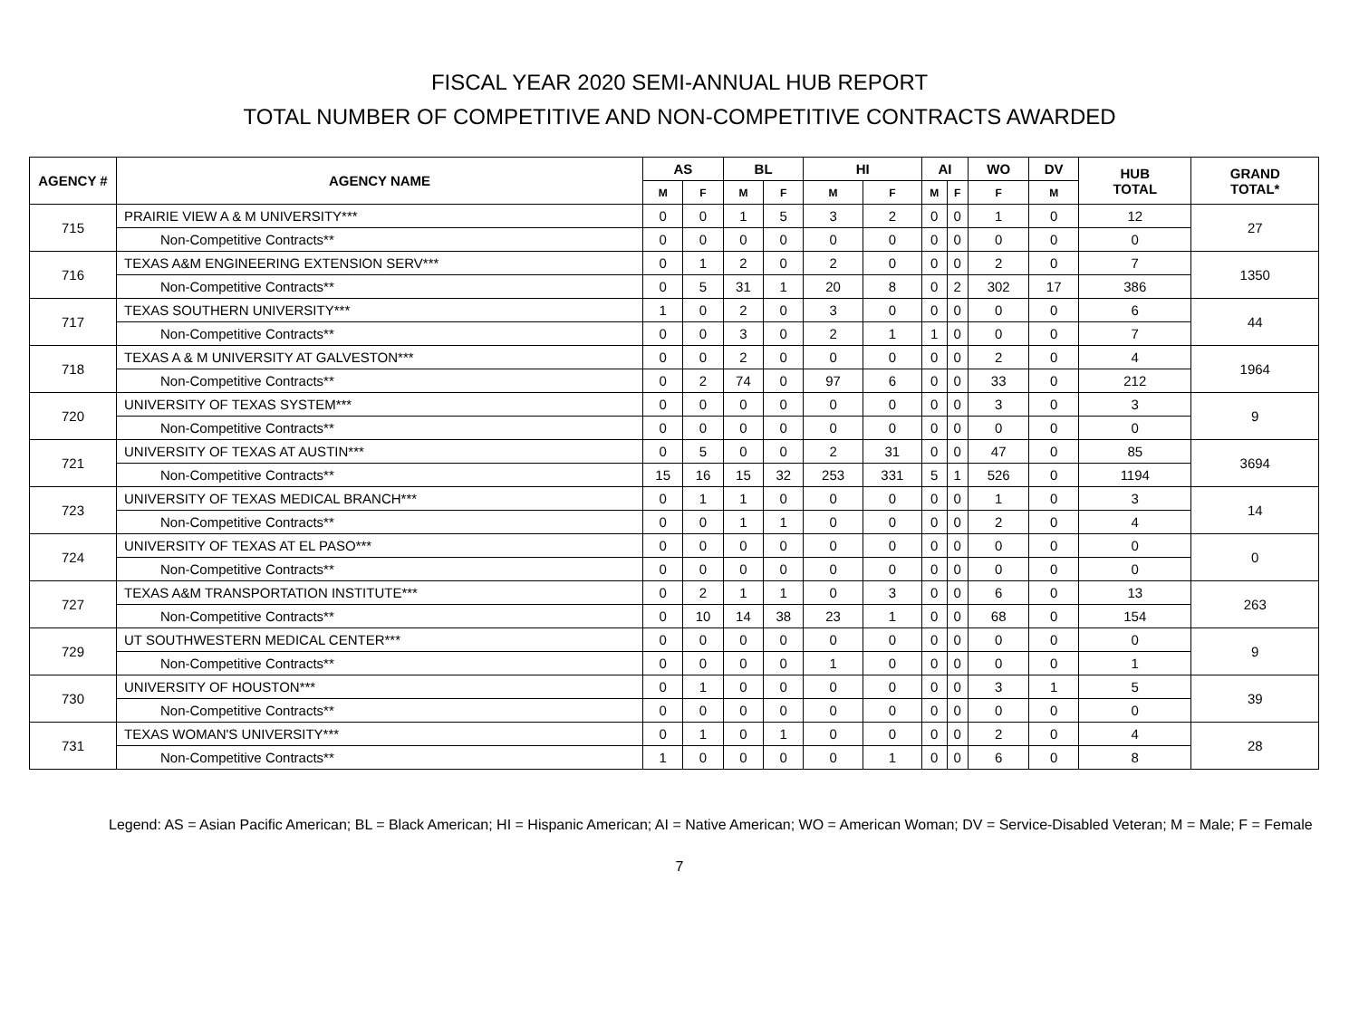FISCAL YEAR 2020 SEMI-ANNUAL HUB REPORT
TOTAL NUMBER OF COMPETITIVE AND NON-COMPETITIVE CONTRACTS AWARDED
| AGENCY # | AGENCY NAME | AS | | BL | | HI | | AI | | WO | DV | HUB TOTAL | GRAND TOTAL* |
| --- | --- | --- | --- | --- | --- | --- | --- | --- | --- | --- | --- | --- | --- |
| | | M | F | M | F | M | F | M | F | F | M | | |
| 715 | PRAIRIE VIEW A & M UNIVERSITY*** | 0 | 0 | 1 | 5 | 3 | 2 | 0 | 0 | 1 | 0 | 12 | 27 |
| | Non-Competitive Contracts** | 0 | 0 | 0 | 0 | 0 | 0 | 0 | 0 | 0 | 0 | 0 | |
| 716 | TEXAS A&M ENGINEERING EXTENSION SERV*** | 0 | 1 | 2 | 0 | 2 | 0 | 0 | 0 | 2 | 0 | 7 | 1350 |
| | Non-Competitive Contracts** | 0 | 5 | 31 | 1 | 20 | 8 | 0 | 2 | 302 | 17 | 386 | |
| 717 | TEXAS SOUTHERN UNIVERSITY*** | 1 | 0 | 2 | 0 | 3 | 0 | 0 | 0 | 0 | 0 | 6 | 44 |
| | Non-Competitive Contracts** | 0 | 0 | 3 | 0 | 2 | 1 | 1 | 0 | 0 | 0 | 7 | |
| 718 | TEXAS A & M UNIVERSITY AT GALVESTON*** | 0 | 0 | 2 | 0 | 0 | 0 | 0 | 0 | 2 | 0 | 4 | 1964 |
| | Non-Competitive Contracts** | 0 | 2 | 74 | 0 | 97 | 6 | 0 | 0 | 33 | 0 | 212 | |
| 720 | UNIVERSITY OF TEXAS SYSTEM*** | 0 | 0 | 0 | 0 | 0 | 0 | 0 | 0 | 3 | 0 | 3 | 9 |
| | Non-Competitive Contracts** | 0 | 0 | 0 | 0 | 0 | 0 | 0 | 0 | 0 | 0 | 0 | |
| 721 | UNIVERSITY OF TEXAS AT AUSTIN*** | 0 | 5 | 0 | 0 | 2 | 31 | 0 | 0 | 47 | 0 | 85 | 3694 |
| | Non-Competitive Contracts** | 15 | 16 | 15 | 32 | 253 | 331 | 5 | 1 | 526 | 0 | 1194 | |
| 723 | UNIVERSITY OF TEXAS MEDICAL BRANCH*** | 0 | 1 | 1 | 0 | 0 | 0 | 0 | 0 | 1 | 0 | 3 | 14 |
| | Non-Competitive Contracts** | 0 | 0 | 1 | 1 | 0 | 0 | 0 | 0 | 2 | 0 | 4 | |
| 724 | UNIVERSITY OF TEXAS AT EL PASO*** | 0 | 0 | 0 | 0 | 0 | 0 | 0 | 0 | 0 | 0 | 0 | 0 |
| | Non-Competitive Contracts** | 0 | 0 | 0 | 0 | 0 | 0 | 0 | 0 | 0 | 0 | 0 | |
| 727 | TEXAS A&M TRANSPORTATION INSTITUTE*** | 0 | 2 | 1 | 1 | 0 | 3 | 0 | 0 | 6 | 0 | 13 | 263 |
| | Non-Competitive Contracts** | 0 | 10 | 14 | 38 | 23 | 1 | 0 | 0 | 68 | 0 | 154 | |
| 729 | UT SOUTHWESTERN MEDICAL CENTER*** | 0 | 0 | 0 | 0 | 0 | 0 | 0 | 0 | 0 | 0 | 0 | 9 |
| | Non-Competitive Contracts** | 0 | 0 | 0 | 0 | 1 | 0 | 0 | 0 | 0 | 0 | 1 | |
| 730 | UNIVERSITY OF HOUSTON*** | 0 | 1 | 0 | 0 | 0 | 0 | 0 | 0 | 3 | 1 | 5 | 39 |
| | Non-Competitive Contracts** | 0 | 0 | 0 | 0 | 0 | 0 | 0 | 0 | 0 | 0 | 0 | |
| 731 | TEXAS WOMAN'S UNIVERSITY*** | 0 | 1 | 0 | 1 | 0 | 0 | 0 | 0 | 2 | 0 | 4 | 28 |
| | Non-Competitive Contracts** | 1 | 0 | 0 | 0 | 0 | 1 | 0 | 0 | 6 | 0 | 8 | |
Legend: AS = Asian Pacific American; BL = Black American; HI = Hispanic American; AI = Native American; WO = American Woman; DV = Service-Disabled Veteran; M = Male; F = Female
7